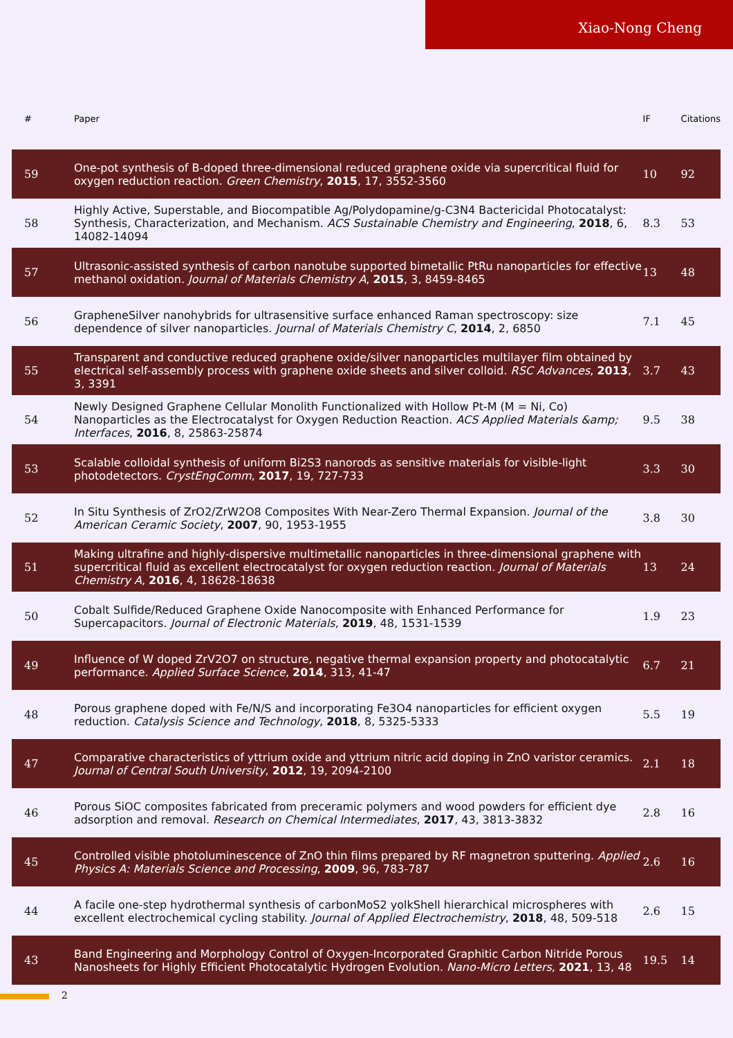Xiao-Nong Cheng
| # | Paper | IF | Citations |
| --- | --- | --- | --- |
| 59 | One-pot synthesis of B-doped three-dimensional reduced graphene oxide via supercritical fluid for oxygen reduction reaction. Green Chemistry , 2015 , 17, 3552-3560 | 10 | 92 |
| 58 | Highly Active, Superstable, and Biocompatible Ag/Polydopamine/g-C3N4 Bactericidal Photocatalyst: Synthesis, Characterization, and Mechanism. ACS Sustainable Chemistry and Engineering , 2018 , 6, 14082-14094 | 8.3 | 53 |
| 57 | Ultrasonic-assisted synthesis of carbon nanotube supported bimetallic PtRu nanoparticles for effective methanol oxidation. Journal of Materials Chemistry A , 2015 , 3, 8459-8465 | 13 | 48 |
| 56 | GrapheneSilver nanohybrids for ultrasensitive surface enhanced Raman spectroscopy: size dependence of silver nanoparticles. Journal of Materials Chemistry C , 2014 , 2, 6850 | 7.1 | 45 |
| 55 | Transparent and conductive reduced graphene oxide/silver nanoparticles multilayer film obtained by electrical self-assembly process with graphene oxide sheets and silver colloid. RSC Advances , 2013 , 3, 3391 | 3.7 | 43 |
| 54 | Newly Designed Graphene Cellular Monolith Functionalized with Hollow Pt-M (M = Ni, Co) Nanoparticles as the Electrocatalyst for Oxygen Reduction Reaction. ACS Applied Materials &amp; Interfaces , 2016 , 8, 25863-25874 | 9.5 | 38 |
| 53 | Scalable colloidal synthesis of uniform Bi2S3 nanorods as sensitive materials for visible-light photodetectors. CrystEngComm , 2017 , 19, 727-733 | 3.3 | 30 |
| 52 | In Situ Synthesis of ZrO2/ZrW2O8 Composites With Near-Zero Thermal Expansion. Journal of the American Ceramic Society , 2007 , 90, 1953-1955 | 3.8 | 30 |
| 51 | Making ultrafine and highly-dispersive multimetallic nanoparticles in three-dimensional graphene with supercritical fluid as excellent electrocatalyst for oxygen reduction reaction. Journal of Materials Chemistry A , 2016 , 4, 18628-18638 | 13 | 24 |
| 50 | Cobalt Sulfide/Reduced Graphene Oxide Nanocomposite with Enhanced Performance for Supercapacitors. Journal of Electronic Materials , 2019 , 48, 1531-1539 | 1.9 | 23 |
| 49 | Influence of W doped ZrV2O7 on structure, negative thermal expansion property and photocatalytic performance. Applied Surface Science , 2014 , 313, 41-47 | 6.7 | 21 |
| 48 | Porous graphene doped with Fe/N/S and incorporating Fe3O4 nanoparticles for efficient oxygen reduction. Catalysis Science and Technology , 2018 , 8, 5325-5333 | 5.5 | 19 |
| 47 | Comparative characteristics of yttrium oxide and yttrium nitric acid doping in ZnO varistor ceramics. Journal of Central South University , 2012 , 19, 2094-2100 | 2.1 | 18 |
| 46 | Porous SiOC composites fabricated from preceramic polymers and wood powders for efficient dye adsorption and removal. Research on Chemical Intermediates , 2017 , 43, 3813-3832 | 2.8 | 16 |
| 45 | Controlled visible photoluminescence of ZnO thin films prepared by RF magnetron sputtering. Applied Physics A: Materials Science and Processing , 2009 , 96, 783-787 | 2.6 | 16 |
| 44 | A facile one-step hydrothermal synthesis of carbonMoS2 yolkShell hierarchical microspheres with excellent electrochemical cycling stability. Journal of Applied Electrochemistry , 2018 , 48, 509-518 | 2.6 | 15 |
| 43 | Band Engineering and Morphology Control of Oxygen-Incorporated Graphitic Carbon Nitride Porous Nanosheets for Highly Efficient Photocatalytic Hydrogen Evolution. Nano-Micro Letters , 2021 , 13, 48 | 19.5 | 14 |
2